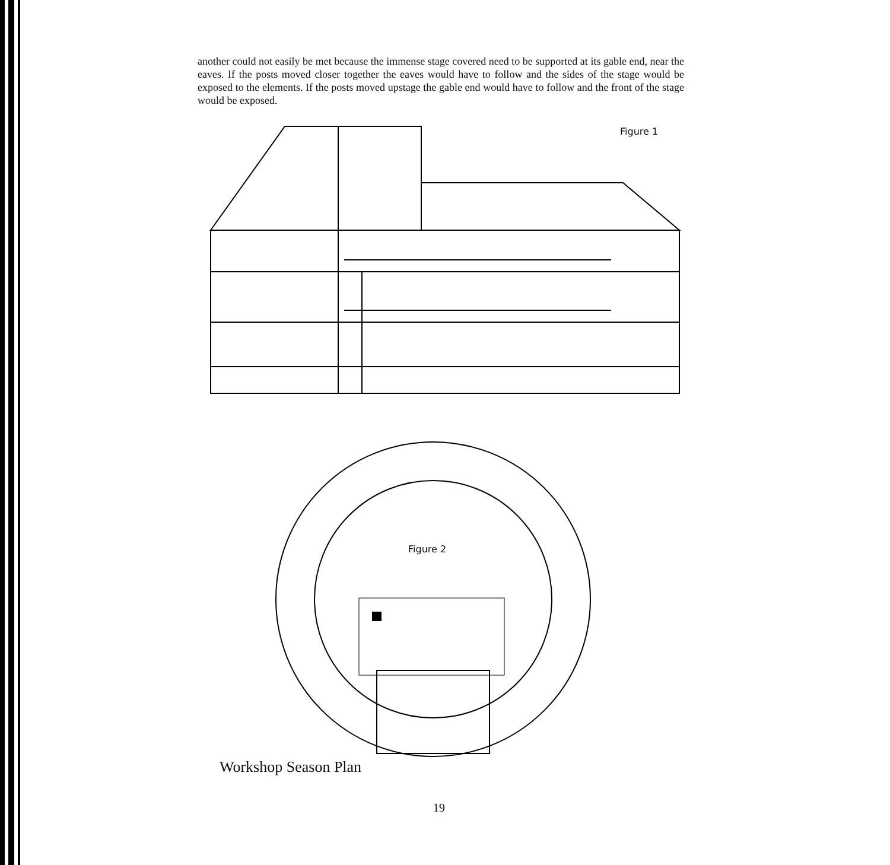another could not easily be met because the immense stage covered need to be supported at its gable end, near the eaves. If the posts moved closer together the eaves would have to follow and the sides of the stage would be exposed to the elements. If the posts moved upstage the gable end would have to follow and the front of the stage would be exposed.
Figure 1
Figure 2
Workshop Season Plan
19